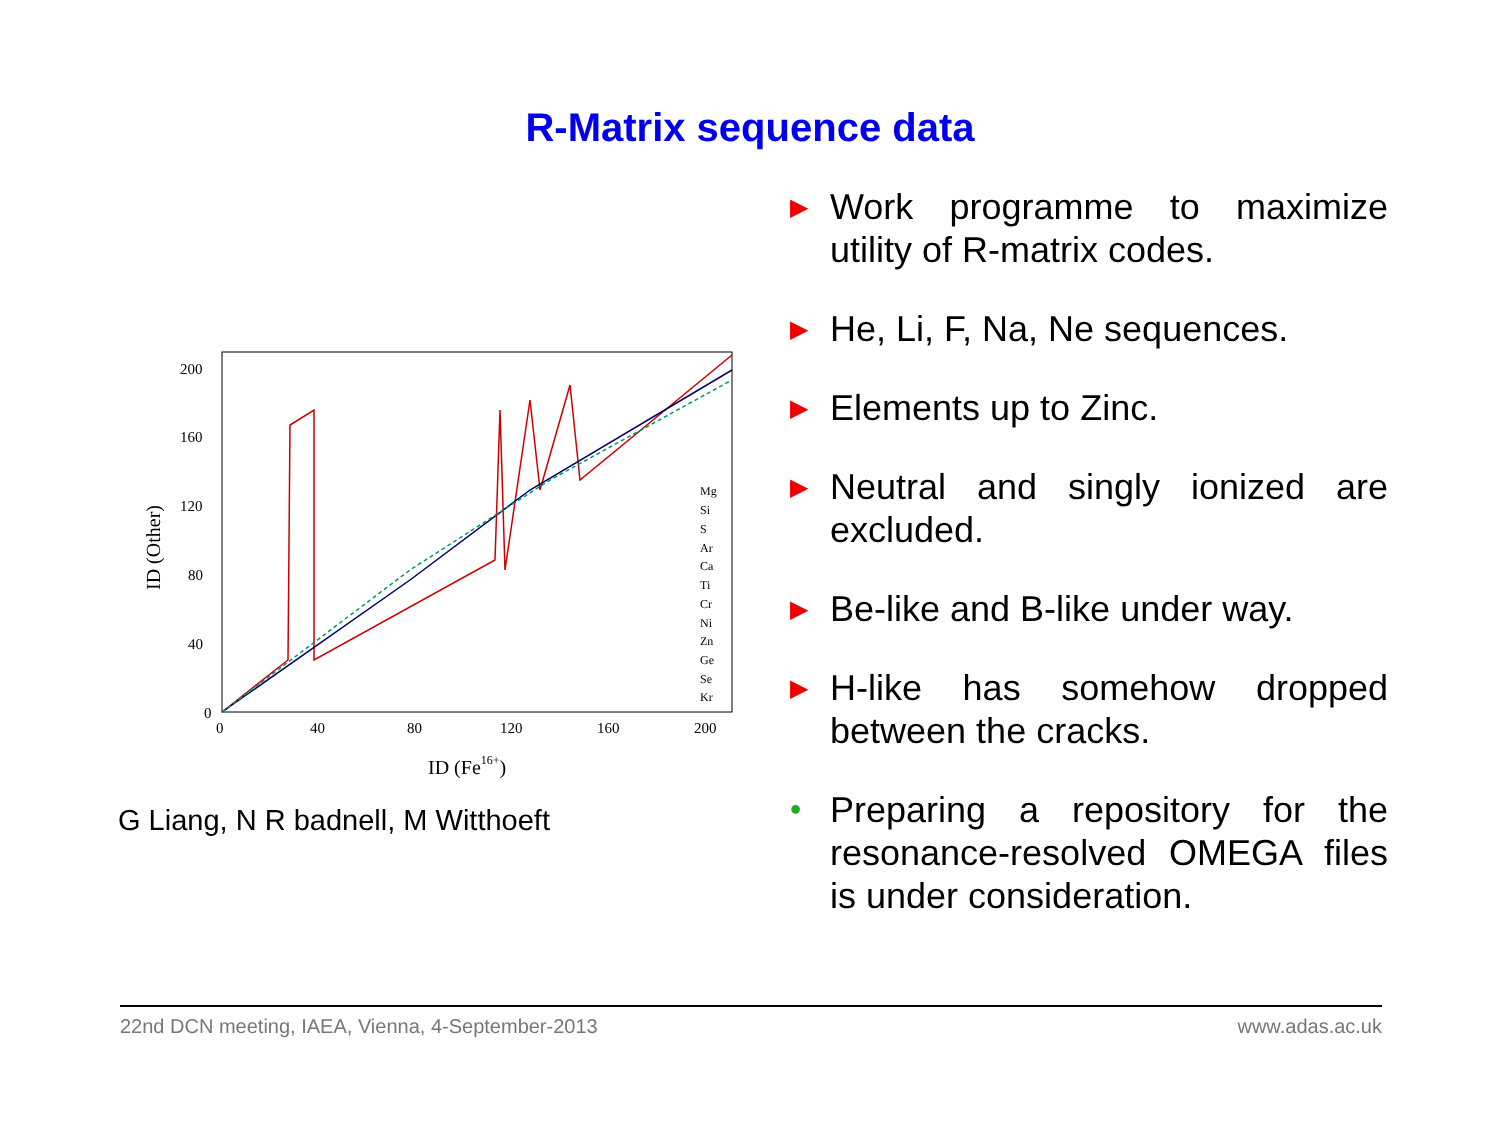R-Matrix sequence data
200
160
120
80
40
0
0
40
80
120
160
200
ID (Other)
ID (Fe16+)
Mg
Si
S
Ar
Ca
Ti
Cr
Ni
Zn
Ge
Se
Kr
G Liang, N R badnell, M Witthoeft
▶ Work programme to maximize utility of R-matrix codes.
▶ He, Li, F, Na, Ne sequences.
▶ Elements up to Zinc.
▶ Neutral and singly ionized are excluded.
▶ Be-like and B-like under way.
▶ H-like has somehow dropped between the cracks.
• Preparing a repository for the resonance-resolved OMEGA files is under consideration.
22nd DCN meeting, IAEA, Vienna, 4-September-2013 www.adas.ac.uk